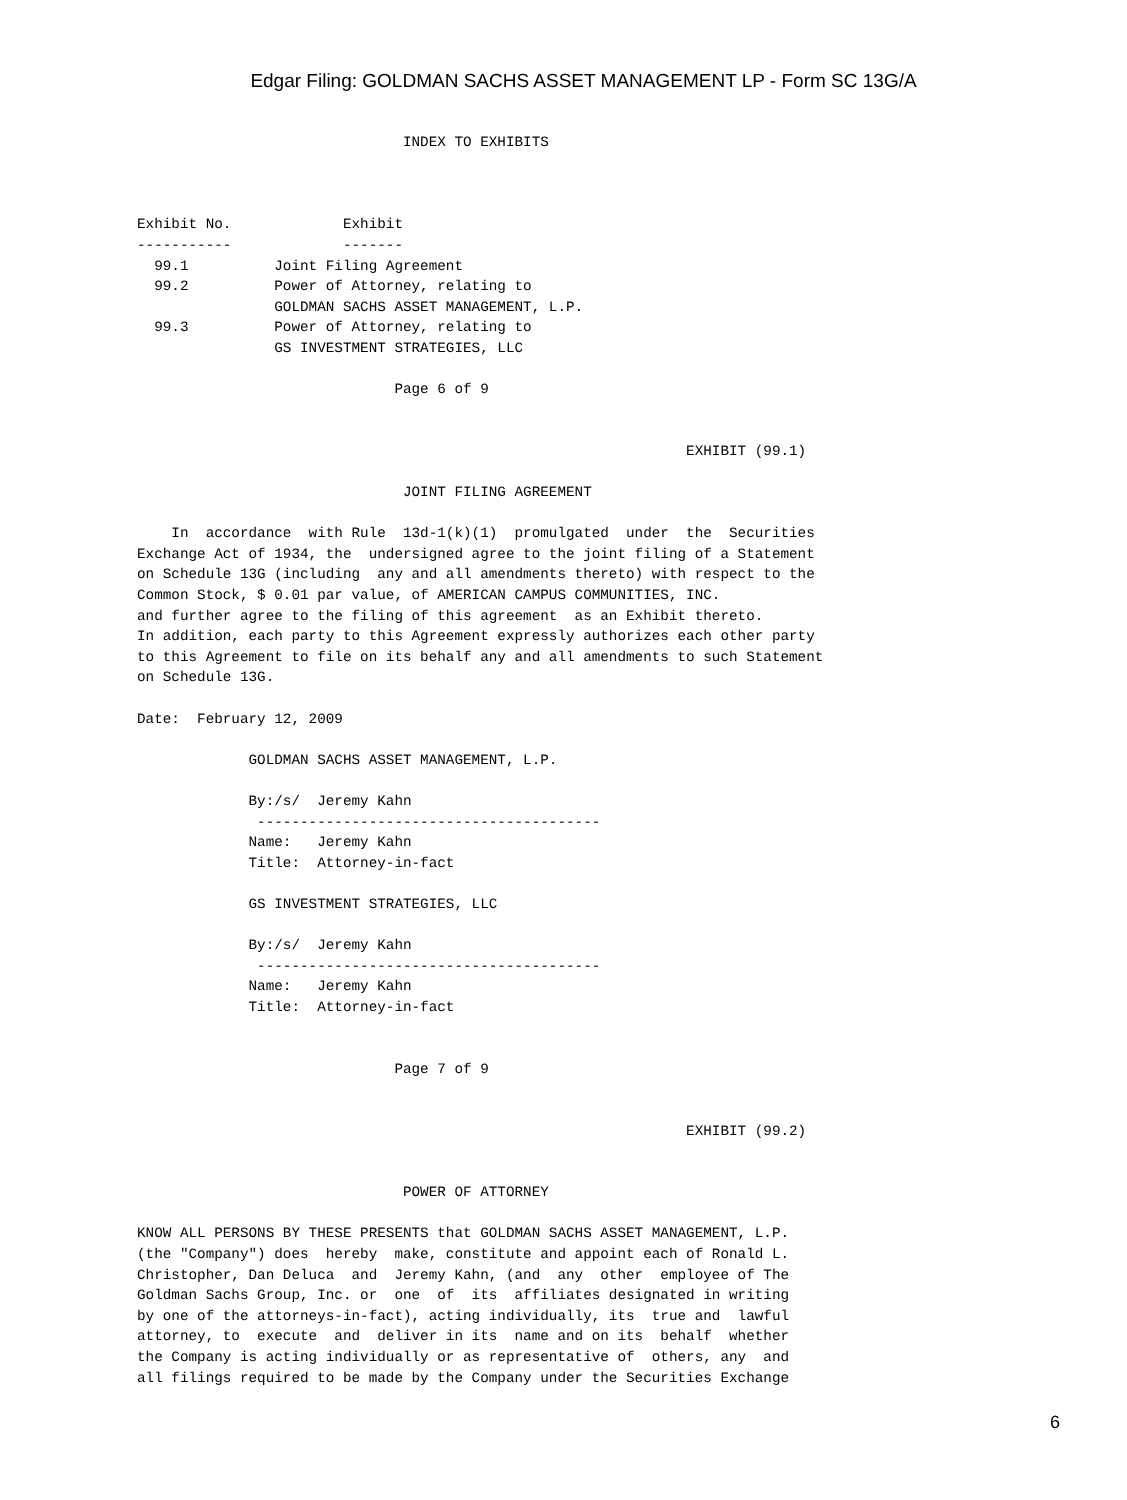Edgar Filing: GOLDMAN SACHS ASSET MANAGEMENT LP - Form SC 13G/A
                               INDEX TO EXHIBITS



Exhibit No.             Exhibit
-----------             -------
  99.1          Joint Filing Agreement
  99.2          Power of Attorney, relating to
                GOLDMAN SACHS ASSET MANAGEMENT, L.P.
  99.3          Power of Attorney, relating to
                GS INVESTMENT STRATEGIES, LLC

                              Page 6 of 9


                                                                EXHIBIT (99.1)

                               JOINT FILING AGREEMENT

    In  accordance  with Rule  13d-1(k)(1)  promulgated  under  the  Securities
Exchange Act of 1934, the  undersigned agree to the joint filing of a Statement
on Schedule 13G (including  any and all amendments thereto) with respect to the
Common Stock, $ 0.01 par value, of AMERICAN CAMPUS COMMUNITIES, INC.
and further agree to the filing of this agreement  as an Exhibit thereto.
In addition, each party to this Agreement expressly authorizes each other party
to this Agreement to file on its behalf any and all amendments to such Statement
on Schedule 13G.

Date:  February 12, 2009

             GOLDMAN SACHS ASSET MANAGEMENT, L.P.

             By:/s/  Jeremy Kahn
              ----------------------------------------
             Name:   Jeremy Kahn
             Title:  Attorney-in-fact

             GS INVESTMENT STRATEGIES, LLC

             By:/s/  Jeremy Kahn
              ----------------------------------------
             Name:   Jeremy Kahn
             Title:  Attorney-in-fact


                              Page 7 of 9


                                                                EXHIBIT (99.2)


                               POWER OF ATTORNEY

KNOW ALL PERSONS BY THESE PRESENTS that GOLDMAN SACHS ASSET MANAGEMENT, L.P.
(the "Company") does  hereby  make, constitute and appoint each of Ronald L.
Christopher, Dan Deluca  and  Jeremy Kahn, (and  any  other  employee of The
Goldman Sachs Group, Inc. or  one  of  its  affiliates designated in writing
by one of the attorneys-in-fact), acting individually, its  true and  lawful
attorney, to  execute  and  deliver in its  name and on its  behalf  whether
the Company is acting individually or as representative of  others, any  and
all filings required to be made by the Company under the Securities Exchange
6